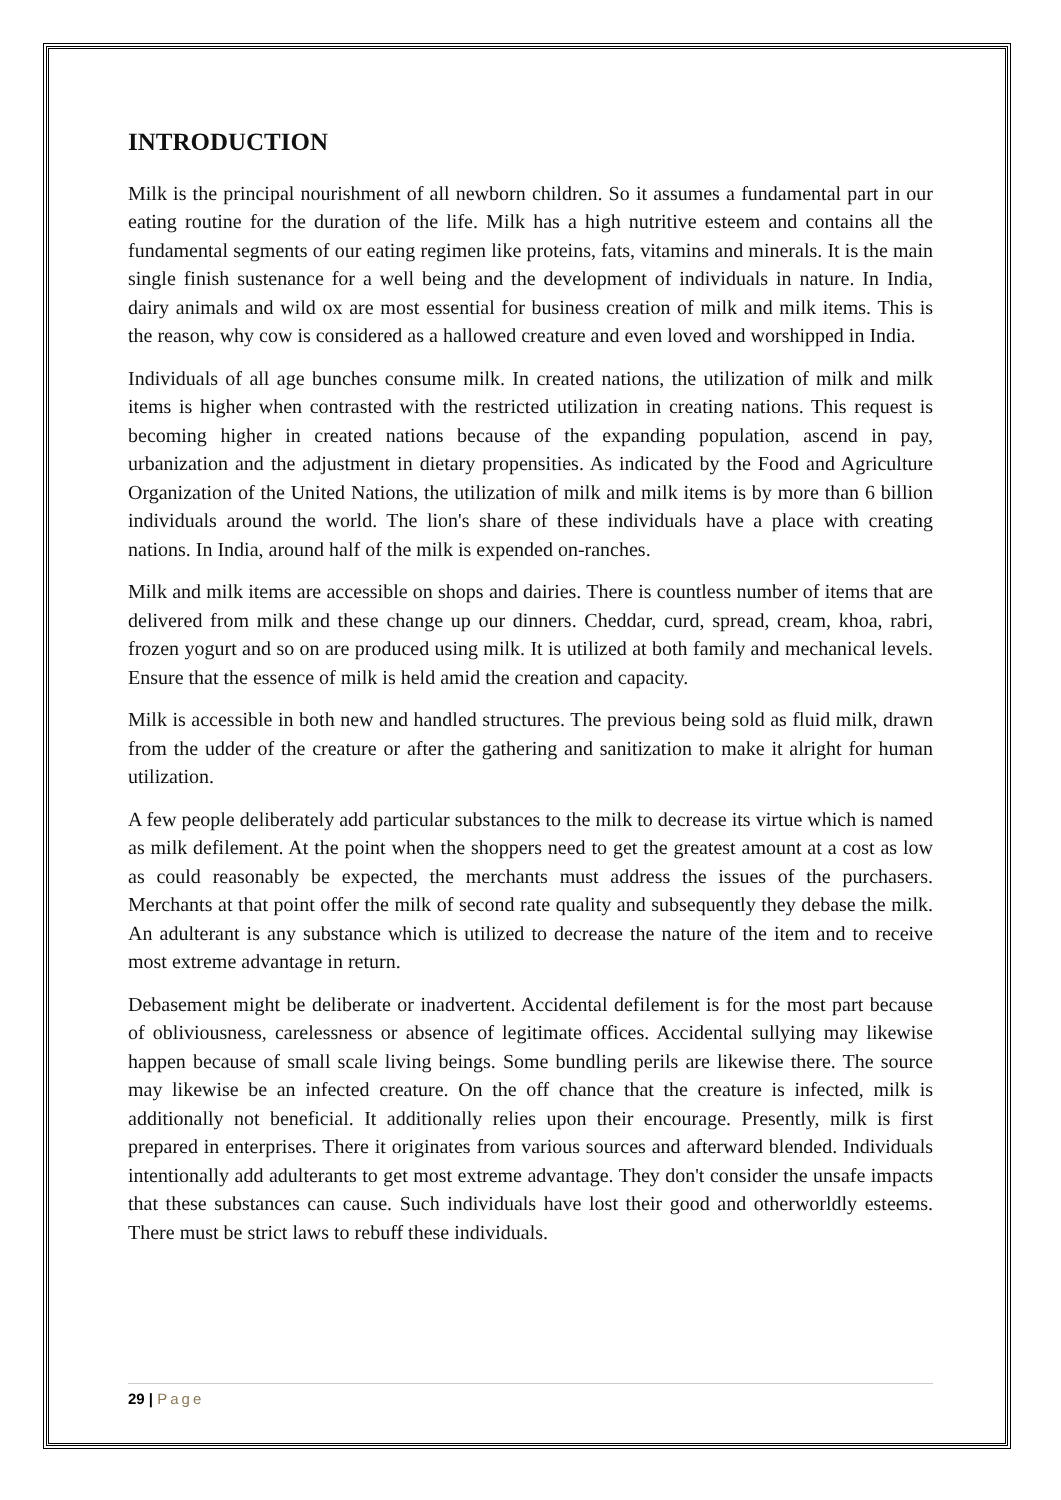INTRODUCTION
Milk is the principal nourishment of all newborn children. So it assumes a fundamental part in our eating routine for the duration of the life. Milk has a high nutritive esteem and contains all the fundamental segments of our eating regimen like proteins, fats, vitamins and minerals. It is the main single finish sustenance for a well being and the development of individuals in nature. In India, dairy animals and wild ox are most essential for business creation of milk and milk items. This is the reason, why cow is considered as a hallowed creature and even loved and worshipped in India.
Individuals of all age bunches consume milk. In created nations, the utilization of milk and milk items is higher when contrasted with the restricted utilization in creating nations. This request is becoming higher in created nations because of the expanding population, ascend in pay, urbanization and the adjustment in dietary propensities. As indicated by the Food and Agriculture Organization of the United Nations, the utilization of milk and milk items is by more than 6 billion individuals around the world. The lion's share of these individuals have a place with creating nations. In India, around half of the milk is expended on-ranches.
Milk and milk items are accessible on shops and dairies. There is countless number of items that are delivered from milk and these change up our dinners. Cheddar, curd, spread, cream, khoa, rabri, frozen yogurt and so on are produced using milk. It is utilized at both family and mechanical levels. Ensure that the essence of milk is held amid the creation and capacity.
Milk is accessible in both new and handled structures. The previous being sold as fluid milk, drawn from the udder of the creature or after the gathering and sanitization to make it alright for human utilization.
A few people deliberately add particular substances to the milk to decrease its virtue which is named as milk defilement. At the point when the shoppers need to get the greatest amount at a cost as low as could reasonably be expected, the merchants must address the issues of the purchasers. Merchants at that point offer the milk of second rate quality and subsequently they debase the milk. An adulterant is any substance which is utilized to decrease the nature of the item and to receive most extreme advantage in return.
Debasement might be deliberate or inadvertent. Accidental defilement is for the most part because of obliviousness, carelessness or absence of legitimate offices. Accidental sullying may likewise happen because of small scale living beings. Some bundling perils are likewise there. The source may likewise be an infected creature. On the off chance that the creature is infected, milk is additionally not beneficial. It additionally relies upon their encourage. Presently, milk is first prepared in enterprises. There it originates from various sources and afterward blended. Individuals intentionally add adulterants to get most extreme advantage. They don't consider the unsafe impacts that these substances can cause. Such individuals have lost their good and otherworldly esteems. There must be strict laws to rebuff these individuals.
29 | Page